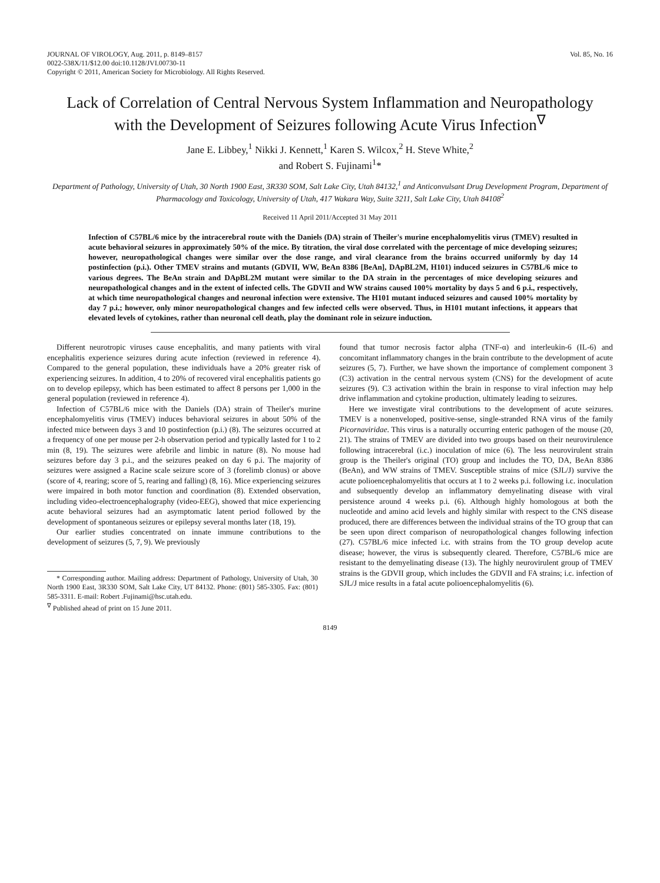JOURNAL OF VIROLOGY, Aug. 2011, p. 8149–8157
0022-538X/11/$12.00 doi:10.1128/JVI.00730-11
Copyright © 2011, American Society for Microbiology. All Rights Reserved.
Vol. 85, No. 16
Lack of Correlation of Central Nervous System Inflammation and Neuropathology with the Development of Seizures following Acute Virus Infection<sup>∇</sup>
Jane E. Libbey,<sup>1</sup> Nikki J. Kennett,<sup>1</sup> Karen S. Wilcox,<sup>2</sup> H. Steve White,<sup>2</sup>
and Robert S. Fujinami<sup>1</sup>*
Department of Pathology, University of Utah, 30 North 1900 East, 3R330 SOM, Salt Lake City, Utah 84132,<sup>1</sup> and Anticonvulsant Drug Development Program, Department of Pharmacology and Toxicology, University of Utah, 417 Wakara Way, Suite 3211, Salt Lake City, Utah 84108<sup>2</sup>
Received 11 April 2011/Accepted 31 May 2011
Infection of C57BL/6 mice by the intracerebral route with the Daniels (DA) strain of Theiler's murine encephalomyelitis virus (TMEV) resulted in acute behavioral seizures in approximately 50% of the mice. By titration, the viral dose correlated with the percentage of mice developing seizures; however, neuropathological changes were similar over the dose range, and viral clearance from the brains occurred uniformly by day 14 postinfection (p.i.). Other TMEV strains and mutants (GDVII, WW, BeAn 8386 [BeAn], DApBL2M, H101) induced seizures in C57BL/6 mice to various degrees. The BeAn strain and DApBL2M mutant were similar to the DA strain in the percentages of mice developing seizures and neuropathological changes and in the extent of infected cells. The GDVII and WW strains caused 100% mortality by days 5 and 6 p.i., respectively, at which time neuropathological changes and neuronal infection were extensive. The H101 mutant induced seizures and caused 100% mortality by day 7 p.i.; however, only minor neuropathological changes and few infected cells were observed. Thus, in H101 mutant infections, it appears that elevated levels of cytokines, rather than neuronal cell death, play the dominant role in seizure induction.
Different neurotropic viruses cause encephalitis, and many patients with viral encephalitis experience seizures during acute infection (reviewed in reference 4). Compared to the general population, these individuals have a 20% greater risk of experiencing seizures. In addition, 4 to 20% of recovered viral encephalitis patients go on to develop epilepsy, which has been estimated to affect 8 persons per 1,000 in the general population (reviewed in reference 4).
Infection of C57BL/6 mice with the Daniels (DA) strain of Theiler's murine encephalomyelitis virus (TMEV) induces behavioral seizures in about 50% of the infected mice between days 3 and 10 postinfection (p.i.) (8). The seizures occurred at a frequency of one per mouse per 2-h observation period and typically lasted for 1 to 2 min (8, 19). The seizures were afebrile and limbic in nature (8). No mouse had seizures before day 3 p.i., and the seizures peaked on day 6 p.i. The majority of seizures were assigned a Racine scale seizure score of 3 (forelimb clonus) or above (score of 4, rearing; score of 5, rearing and falling) (8, 16). Mice experiencing seizures were impaired in both motor function and coordination (8). Extended observation, including video-electroencephalography (video-EEG), showed that mice experiencing acute behavioral seizures had an asymptomatic latent period followed by the development of spontaneous seizures or epilepsy several months later (18, 19).
Our earlier studies concentrated on innate immune contributions to the development of seizures (5, 7, 9). We previously
* Corresponding author. Mailing address: Department of Pathology, University of Utah, 30 North 1900 East, 3R330 SOM, Salt Lake City, UT 84132. Phone: (801) 585-3305. Fax: (801) 585-3311. E-mail: Robert .Fujinami@hsc.utah.edu.
<sup>∇</sup> Published ahead of print on 15 June 2011.
found that tumor necrosis factor alpha (TNF-α) and interleukin-6 (IL-6) and concomitant inflammatory changes in the brain contribute to the development of acute seizures (5, 7). Further, we have shown the importance of complement component 3 (C3) activation in the central nervous system (CNS) for the development of acute seizures (9). C3 activation within the brain in response to viral infection may help drive inflammation and cytokine production, ultimately leading to seizures.
Here we investigate viral contributions to the development of acute seizures. TMEV is a nonenveloped, positive-sense, single-stranded RNA virus of the family Picornaviridae. This virus is a naturally occurring enteric pathogen of the mouse (20, 21). The strains of TMEV are divided into two groups based on their neurovirulence following intracerebral (i.c.) inoculation of mice (6). The less neurovirulent strain group is the Theiler's original (TO) group and includes the TO, DA, BeAn 8386 (BeAn), and WW strains of TMEV. Susceptible strains of mice (SJL/J) survive the acute polioencephalomyelitis that occurs at 1 to 2 weeks p.i. following i.c. inoculation and subsequently develop an inflammatory demyelinating disease with viral persistence around 4 weeks p.i. (6). Although highly homologous at both the nucleotide and amino acid levels and highly similar with respect to the CNS disease produced, there are differences between the individual strains of the TO group that can be seen upon direct comparison of neuropathological changes following infection (27). C57BL/6 mice infected i.c. with strains from the TO group develop acute disease; however, the virus is subsequently cleared. Therefore, C57BL/6 mice are resistant to the demyelinating disease (13). The highly neurovirulent group of TMEV strains is the GDVII group, which includes the GDVII and FA strains; i.c. infection of SJL/J mice results in a fatal acute polioencephalomyelitis (6).
8149